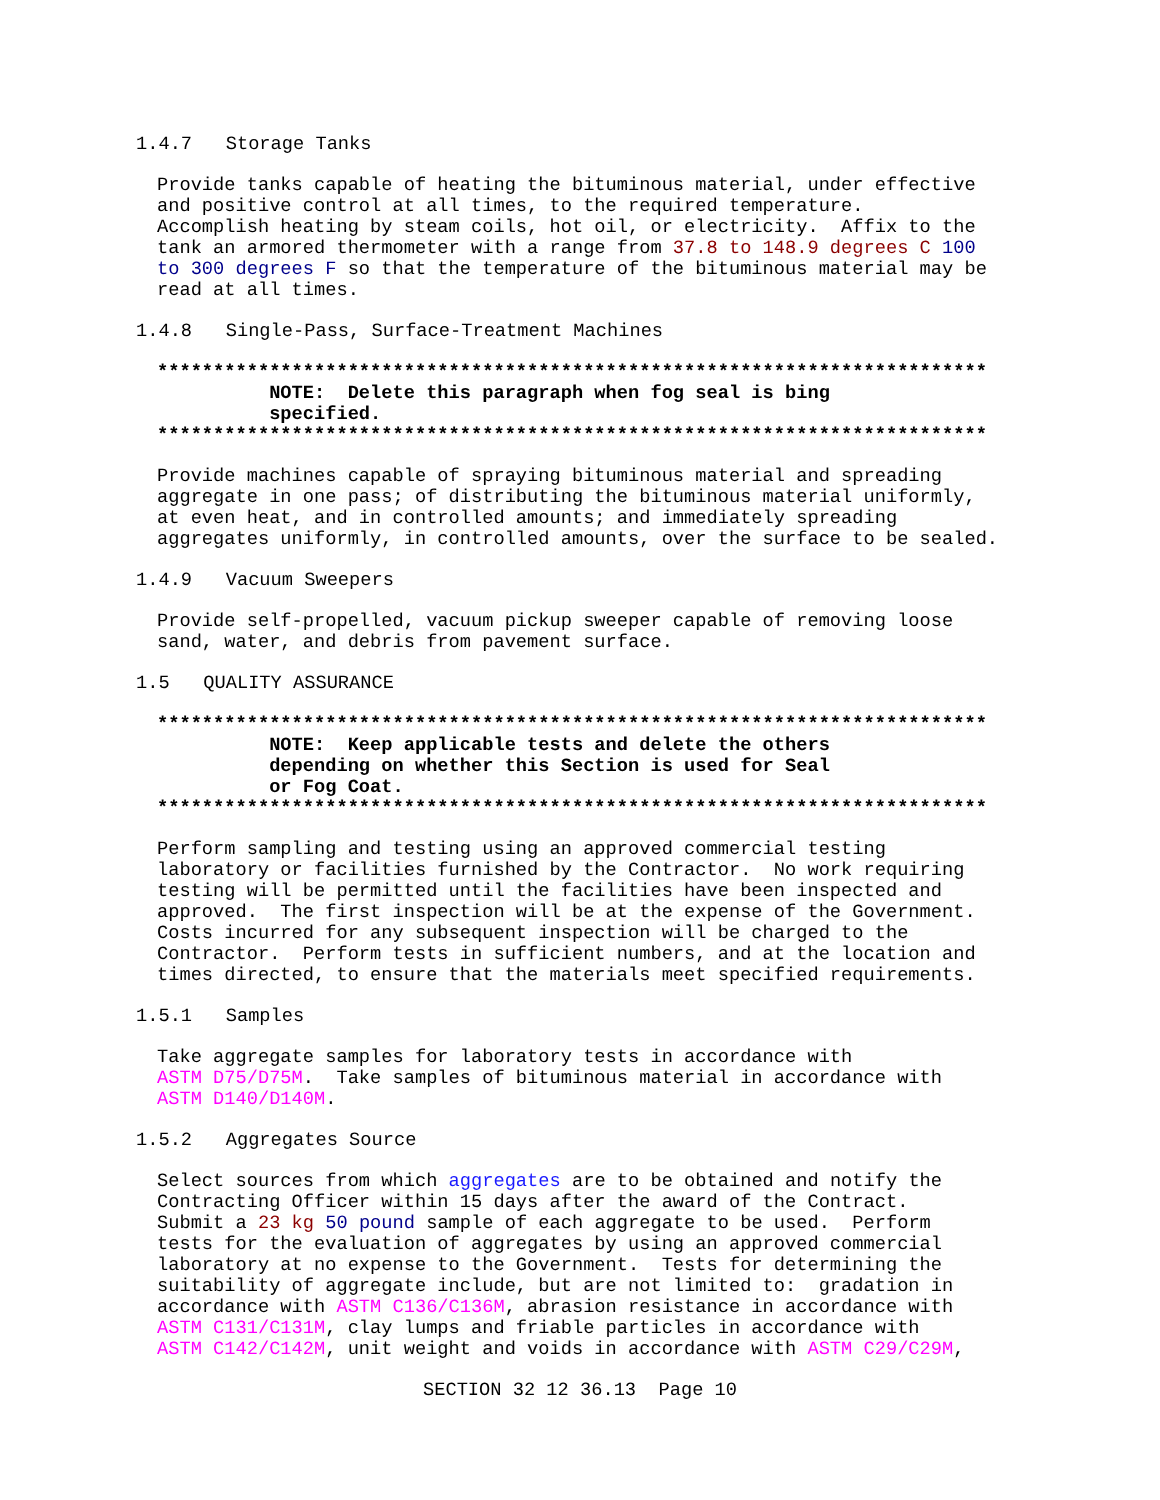1.4.7 Storage Tanks
Provide tanks capable of heating the bituminous material, under effective and positive control at all times, to the required temperature. Accomplish heating by steam coils, hot oil, or electricity. Affix to the tank an armored thermometer with a range from 37.8 to 148.9 degrees C 100 to 300 degrees F so that the temperature of the bituminous material may be read at all times.
1.4.8 Single-Pass, Surface-Treatment Machines
************************************************************************** NOTE: Delete this paragraph when fog seal is bing specified. **************************************************************************
Provide machines capable of spraying bituminous material and spreading aggregate in one pass; of distributing the bituminous material uniformly, at even heat, and in controlled amounts; and immediately spreading aggregates uniformly, in controlled amounts, over the surface to be sealed.
1.4.9 Vacuum Sweepers
Provide self-propelled, vacuum pickup sweeper capable of removing loose sand, water, and debris from pavement surface.
1.5 QUALITY ASSURANCE
************************************************************************** NOTE: Keep applicable tests and delete the others depending on whether this Section is used for Seal or Fog Coat. **************************************************************************
Perform sampling and testing using an approved commercial testing laboratory or facilities furnished by the Contractor. No work requiring testing will be permitted until the facilities have been inspected and approved. The first inspection will be at the expense of the Government. Costs incurred for any subsequent inspection will be charged to the Contractor. Perform tests in sufficient numbers, and at the location and times directed, to ensure that the materials meet specified requirements.
1.5.1 Samples
Take aggregate samples for laboratory tests in accordance with ASTM D75/D75M. Take samples of bituminous material in accordance with ASTM D140/D140M.
1.5.2 Aggregates Source
Select sources from which aggregates are to be obtained and notify the Contracting Officer within 15 days after the award of the Contract. Submit a 23 kg 50 pound sample of each aggregate to be used. Perform tests for the evaluation of aggregates by using an approved commercial laboratory at no expense to the Government. Tests for determining the suitability of aggregate include, but are not limited to: gradation in accordance with ASTM C136/C136M, abrasion resistance in accordance with ASTM C131/C131M, clay lumps and friable particles in accordance with ASTM C142/C142M, unit weight and voids in accordance with ASTM C29/C29M,
SECTION 32 12 36.13 Page 10